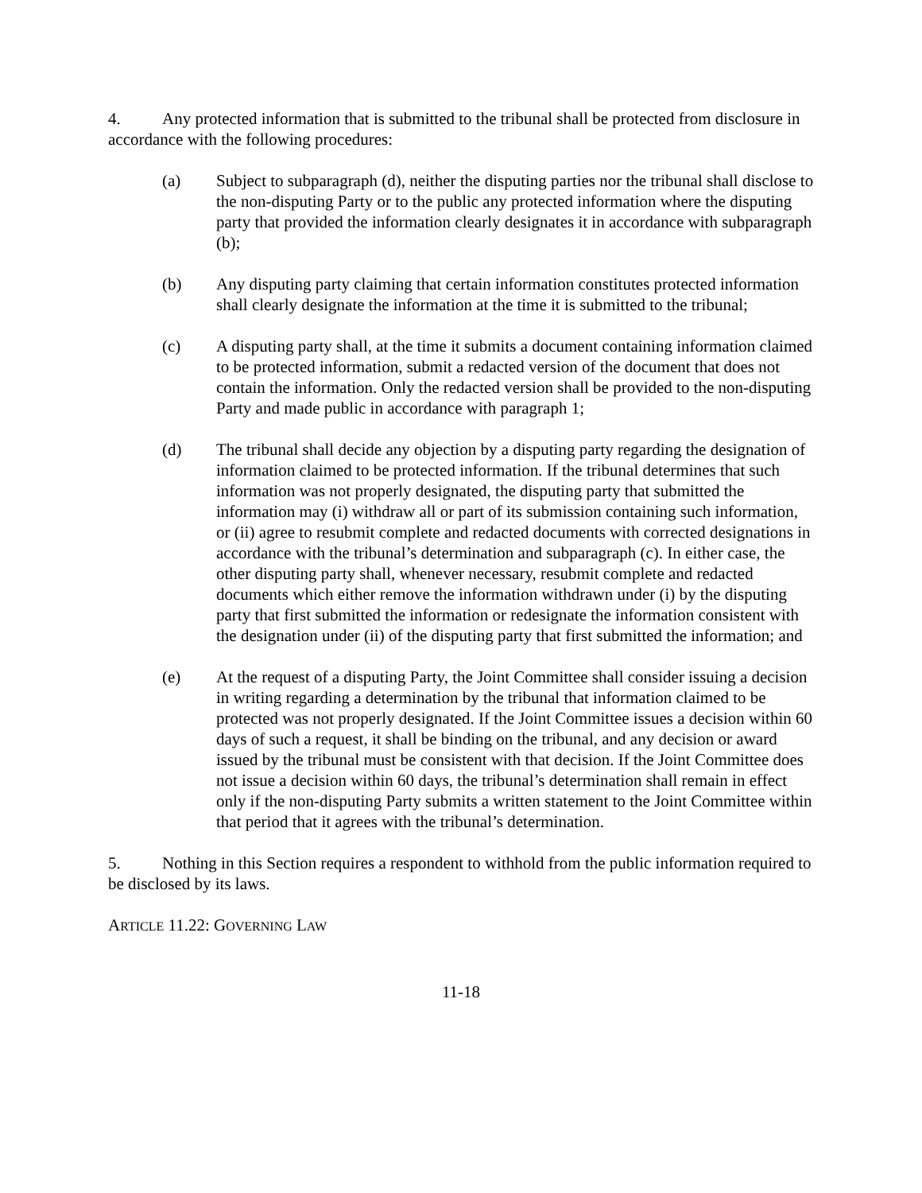4. Any protected information that is submitted to the tribunal shall be protected from disclosure in accordance with the following procedures:
(a) Subject to subparagraph (d), neither the disputing parties nor the tribunal shall disclose to the non-disputing Party or to the public any protected information where the disputing party that provided the information clearly designates it in accordance with subparagraph (b);
(b) Any disputing party claiming that certain information constitutes protected information shall clearly designate the information at the time it is submitted to the tribunal;
(c) A disputing party shall, at the time it submits a document containing information claimed to be protected information, submit a redacted version of the document that does not contain the information. Only the redacted version shall be provided to the non-disputing Party and made public in accordance with paragraph 1;
(d) The tribunal shall decide any objection by a disputing party regarding the designation of information claimed to be protected information. If the tribunal determines that such information was not properly designated, the disputing party that submitted the information may (i) withdraw all or part of its submission containing such information, or (ii) agree to resubmit complete and redacted documents with corrected designations in accordance with the tribunal’s determination and subparagraph (c). In either case, the other disputing party shall, whenever necessary, resubmit complete and redacted documents which either remove the information withdrawn under (i) by the disputing party that first submitted the information or redesignate the information consistent with the designation under (ii) of the disputing party that first submitted the information; and
(e) At the request of a disputing Party, the Joint Committee shall consider issuing a decision in writing regarding a determination by the tribunal that information claimed to be protected was not properly designated. If the Joint Committee issues a decision within 60 days of such a request, it shall be binding on the tribunal, and any decision or award issued by the tribunal must be consistent with that decision. If the Joint Committee does not issue a decision within 60 days, the tribunal’s determination shall remain in effect only if the non-disputing Party submits a written statement to the Joint Committee within that period that it agrees with the tribunal’s determination.
5. Nothing in this Section requires a respondent to withhold from the public information required to be disclosed by its laws.
ARTICLE 11.22: GOVERNING LAW
11-18